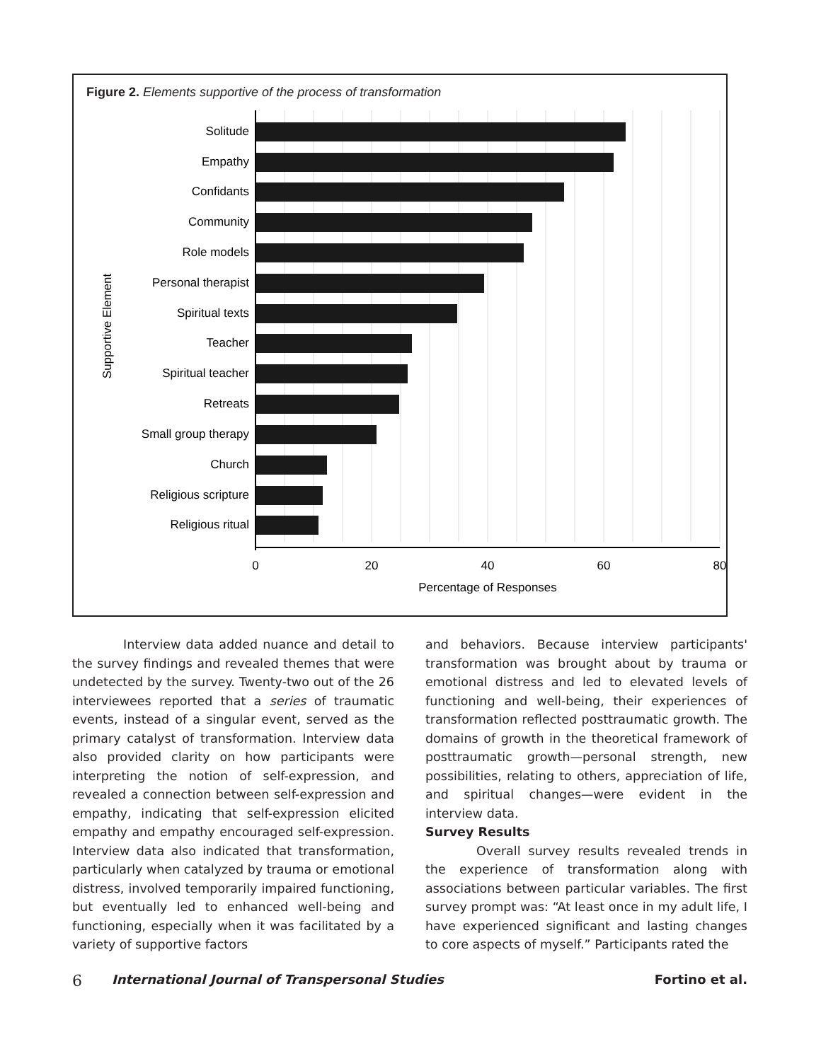Figure 2. Elements supportive of the process of transformation
Solitude
Empathy
Confidants
Community
Role models
Personal therapist
Spiritual texts
Teacher
Spiritual teacher
Retreats
Small group therapy
Church
Religious scripture
Religious ritual
0
20
40
60
80
Percentage of Responses
Supportive Element
Interview data added nuance and detail to the survey findings and revealed themes that were undetected by the survey. Twenty-two out of the 26 interviewees reported that a series of traumatic events, instead of a singular event, served as the primary catalyst of transformation. Interview data also provided clarity on how participants were interpreting the notion of self-expression, and revealed a connection between self-expression and empathy, indicating that self-expression elicited empathy and empathy encouraged self-expression. Interview data also indicated that transformation, particularly when catalyzed by trauma or emotional distress, involved temporarily impaired functioning, but eventually led to enhanced well-being and functioning, especially when it was facilitated by a variety of supportive factors
and behaviors. Because interview participants' transformation was brought about by trauma or emotional distress and led to elevated levels of functioning and well-being, their experiences of transformation reflected posttraumatic growth. The domains of growth in the theoretical framework of posttraumatic growth—personal strength, new possibilities, relating to others, appreciation of life, and spiritual changes—were evident in the interview data.
Survey Results
Overall survey results revealed trends in the experience of transformation along with associations between particular variables. The first survey prompt was: “At least once in my adult life, I have experienced significant and lasting changes to core aspects of myself.” Participants rated the
6 International Journal of Transpersonal Studies Fortino et al.